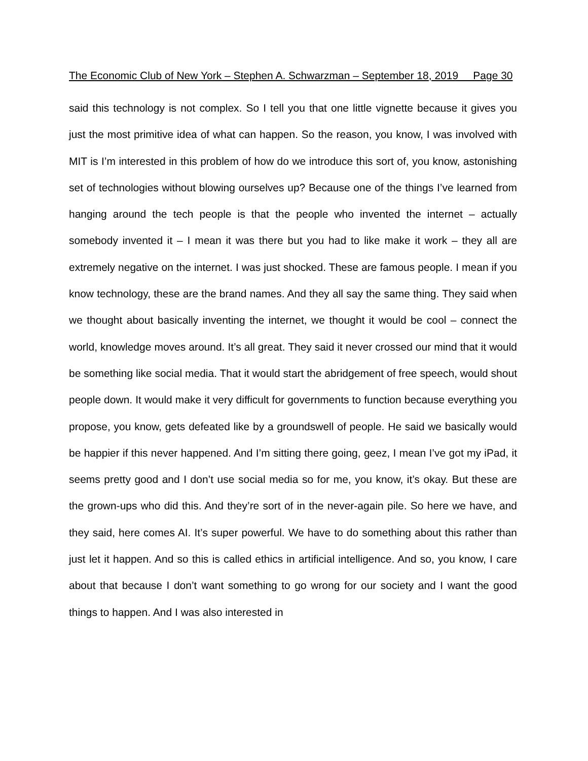The Economic Club of New York – Stephen A. Schwarzman – September 18, 2019 Page 30
said this technology is not complex. So I tell you that one little vignette because it gives you just the most primitive idea of what can happen. So the reason, you know, I was involved with MIT is I’m interested in this problem of how do we introduce this sort of, you know, astonishing set of technologies without blowing ourselves up? Because one of the things I’ve learned from hanging around the tech people is that the people who invented the internet – actually somebody invented it – I mean it was there but you had to like make it work – they all are extremely negative on the internet. I was just shocked. These are famous people. I mean if you know technology, these are the brand names. And they all say the same thing. They said when we thought about basically inventing the internet, we thought it would be cool – connect the world, knowledge moves around. It’s all great. They said it never crossed our mind that it would be something like social media. That it would start the abridgement of free speech, would shout people down. It would make it very difficult for governments to function because everything you propose, you know, gets defeated like by a groundswell of people. He said we basically would be happier if this never happened. And I’m sitting there going, geez, I mean I’ve got my iPad, it seems pretty good and I don’t use social media so for me, you know, it’s okay. But these are the grown-ups who did this. And they’re sort of in the never-again pile. So here we have, and they said, here comes AI. It’s super powerful. We have to do something about this rather than just let it happen. And so this is called ethics in artificial intelligence. And so, you know, I care about that because I don’t want something to go wrong for our society and I want the good things to happen. And I was also interested in